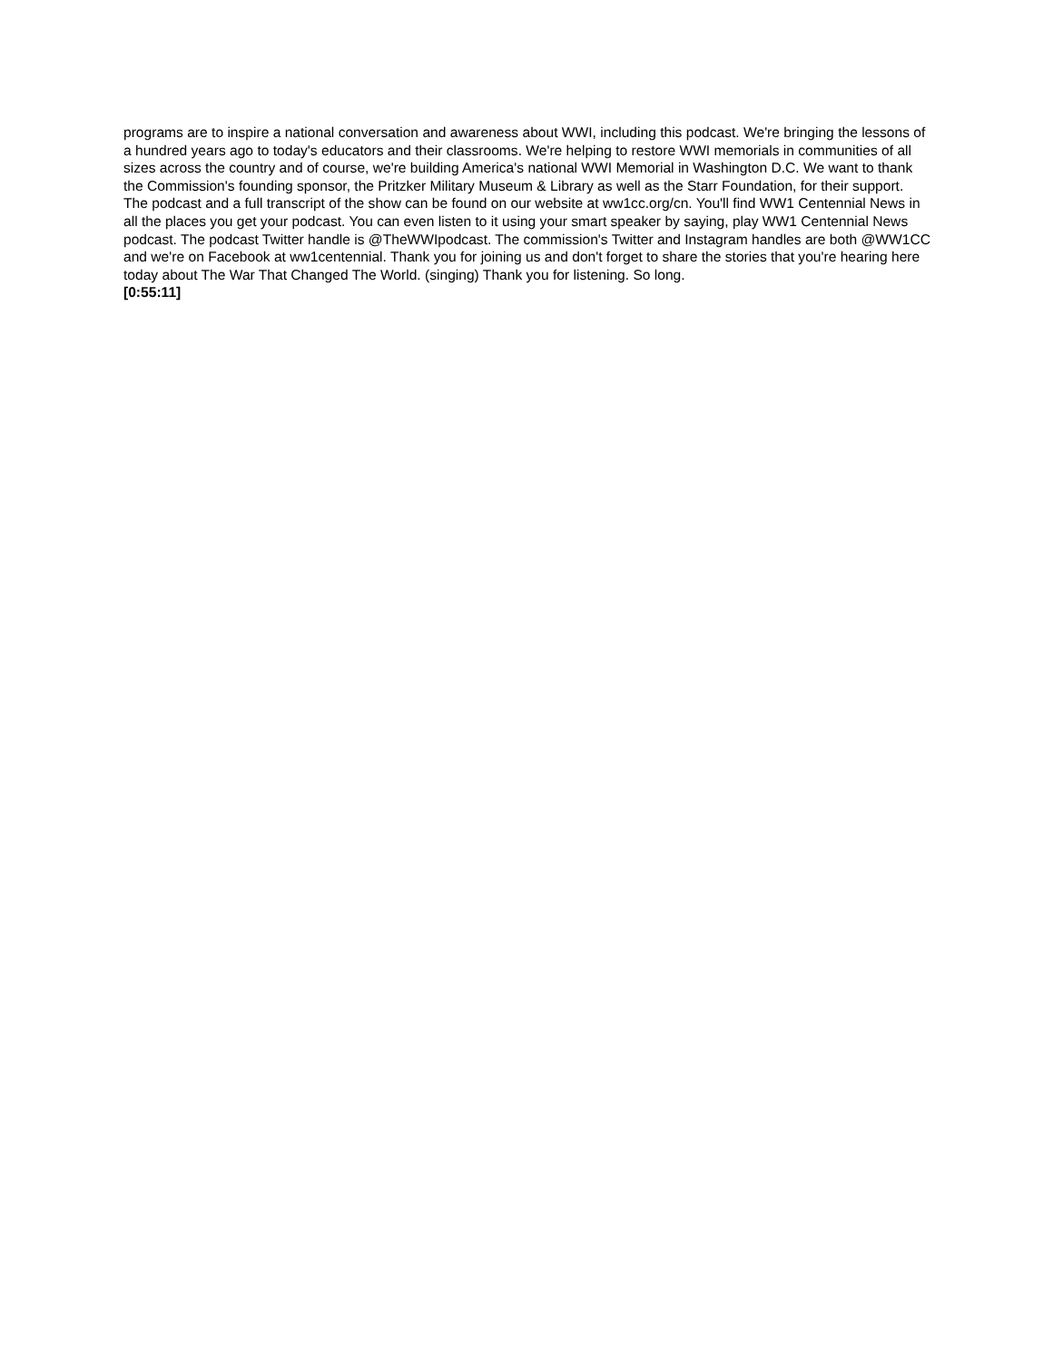programs are to inspire a national conversation and awareness about WWI, including this podcast. We're bringing the lessons of a hundred years ago to today's educators and their classrooms. We're helping to restore WWI memorials in communities of all sizes across the country and of course, we're building America's national WWI Memorial in Washington D.C. We want to thank the Commission's founding sponsor, the Pritzker Military Museum & Library as well as the Starr Foundation, for their support. The podcast and a full transcript of the show can be found on our website at ww1cc.org/cn. You'll find WW1 Centennial News in all the places you get your podcast. You can even listen to it using your smart speaker by saying, play WW1 Centennial News podcast. The podcast Twitter handle is @TheWWIpodcast. The commission's Twitter and Instagram handles are both @WW1CC and we're on Facebook at ww1centennial. Thank you for joining us and don't forget to share the stories that you're hearing here today about The War That Changed The World. (singing) Thank you for listening. So long.
[0:55:11]